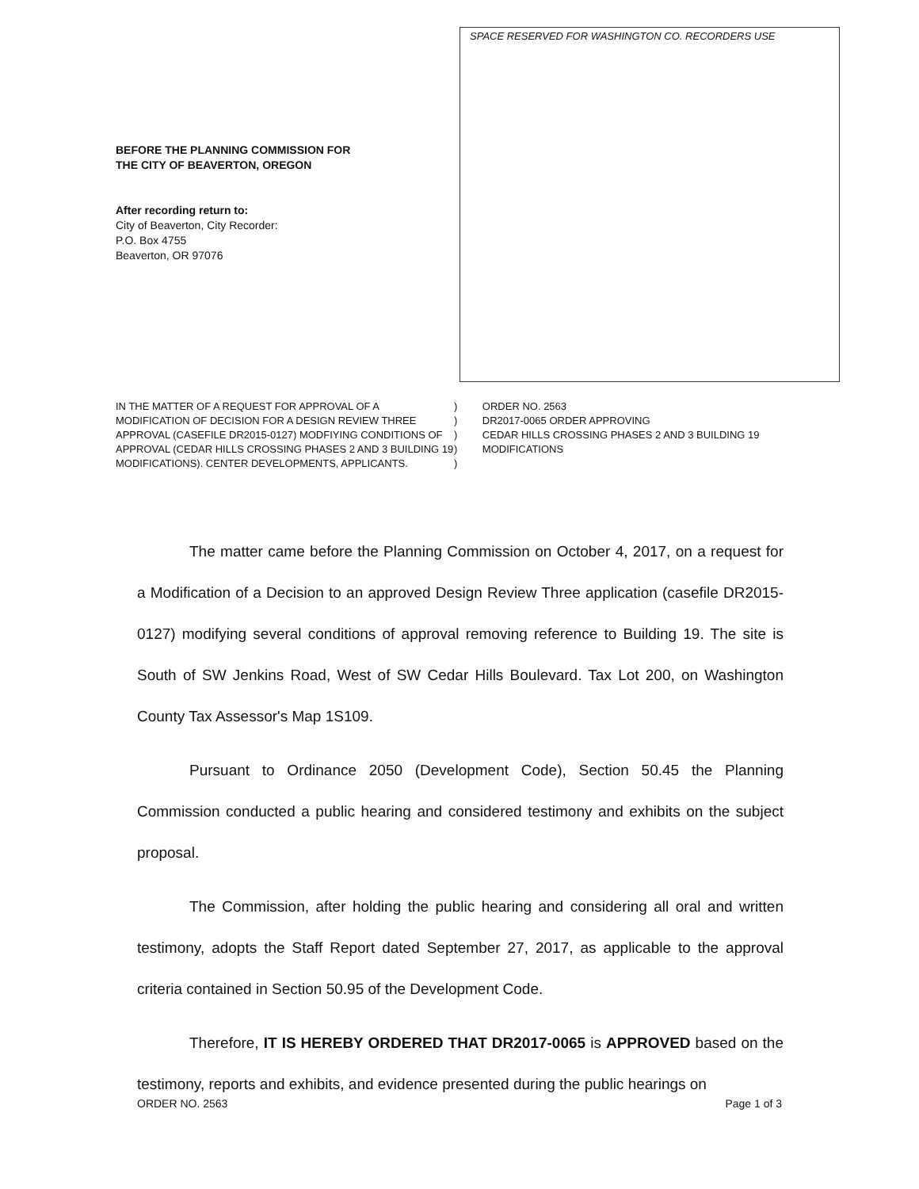SPACE RESERVED FOR WASHINGTON CO. RECORDERS USE
BEFORE THE PLANNING COMMISSION FOR
THE CITY OF BEAVERTON, OREGON
After recording return to:
City of Beaverton, City Recorder:
P.O. Box 4755
Beaverton, OR 97076
IN THE MATTER OF A REQUEST FOR APPROVAL OF A MODIFICATION OF DECISION FOR A DESIGN REVIEW THREE APPROVAL (CASEFILE DR2015-0127) MODFIYING CONDITIONS OF APPROVAL (CEDAR HILLS CROSSING PHASES 2 AND 3 BUILDING 19 MODIFICATIONS). CENTER DEVELOPMENTS, APPLICANTS.
)
)
)
)
)
ORDER NO. 2563
DR2017-0065 ORDER APPROVING
CEDAR HILLS CROSSING PHASES 2 AND 3 BUILDING 19 MODIFICATIONS
The matter came before the Planning Commission on October 4, 2017, on a request for a Modification of a Decision to an approved Design Review Three application (casefile DR2015-0127) modifying several conditions of approval removing reference to Building 19. The site is South of SW Jenkins Road, West of SW Cedar Hills Boulevard. Tax Lot 200, on Washington County Tax Assessor's Map 1S109.
Pursuant to Ordinance 2050 (Development Code), Section 50.45 the Planning Commission conducted a public hearing and considered testimony and exhibits on the subject proposal.
The Commission, after holding the public hearing and considering all oral and written testimony, adopts the Staff Report dated September 27, 2017, as applicable to the approval criteria contained in Section 50.95 of the Development Code.
Therefore, IT IS HEREBY ORDERED THAT DR2017-0065 is APPROVED based on the testimony, reports and exhibits, and evidence presented during the public hearings on
ORDER NO. 2563 Page 1 of 3